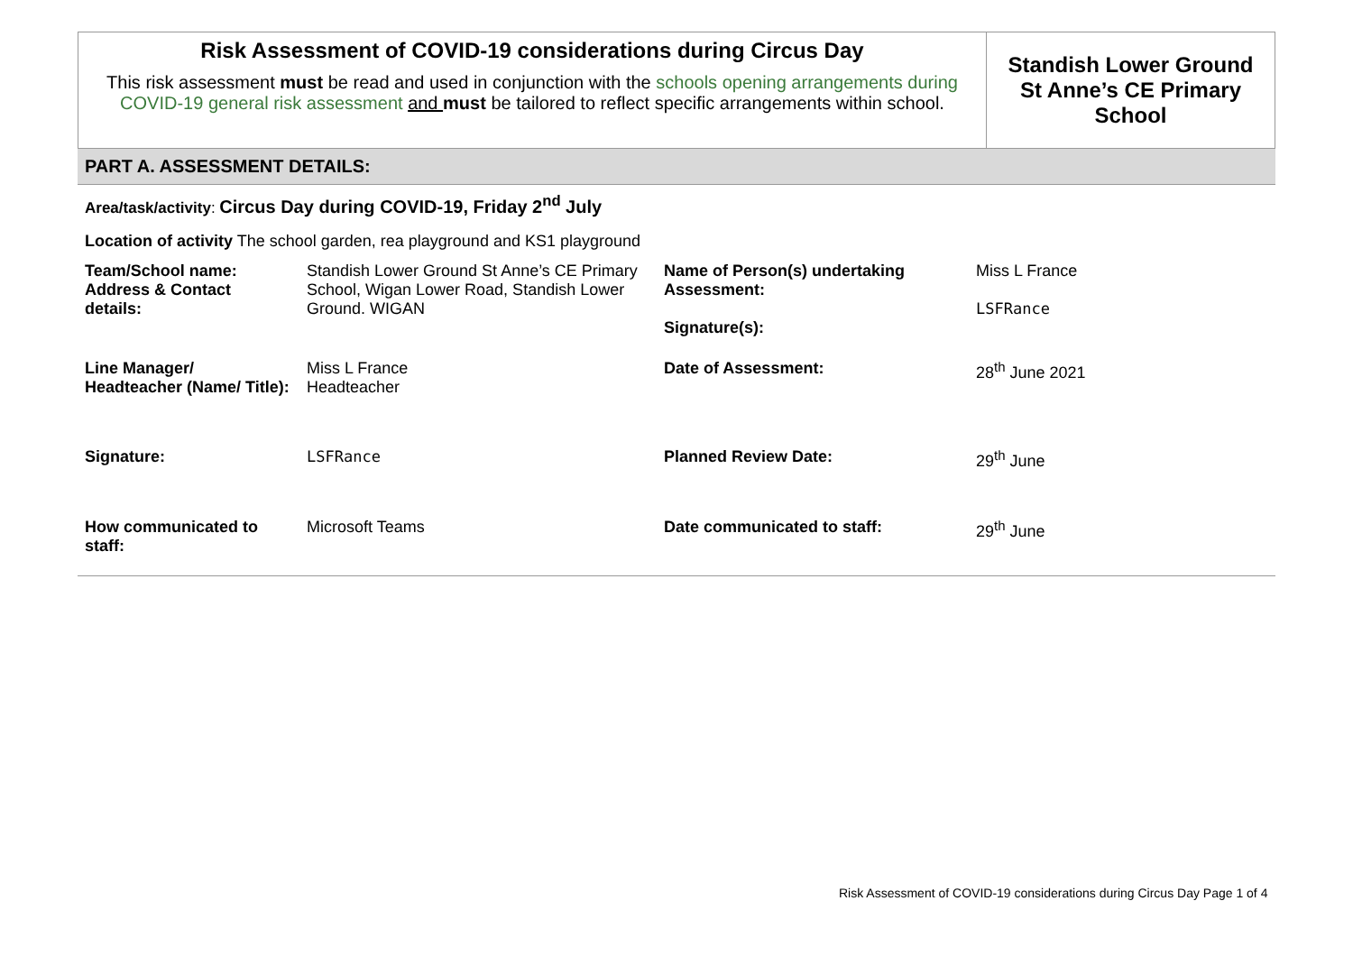| Risk Assessment of COVID-19 considerations during Circus Day This risk assessment must be read and used in conjunction with the schools opening arrangements during COVID-19 general risk assessment and must be tailored to reflect specific arrangements within school. | Standish Lower Ground St Anne’s CE Primary School |
PART A. ASSESSMENT DETAILS:
Area/task/activity: Circus Day during COVID-19, Friday 2<sup>nd</sup> July
Location of activity The school garden, rea playground and KS1 playground
| Team/School name: Address & Contact details: | Standish Lower Ground St Anne’s CE Primary School, Wigan Lower Road, Standish Lower Ground. WIGAN | Name of Person(s) undertaking Assessment: Signature(s): | Miss L France LSFRance |
| Line Manager/ Headteacher (Name/ Title): | Miss L France Headteacher | Date of Assessment: | 28<sup>th</sup> June 2021 |
| Signature: | LSFRance | Planned Review Date: | 29<sup>th</sup> June |
| How communicated to staff: | Microsoft Teams | Date communicated to staff: | 29<sup>th</sup> June |
Risk Assessment of COVID-19 considerations during Circus Day Page 1 of 4